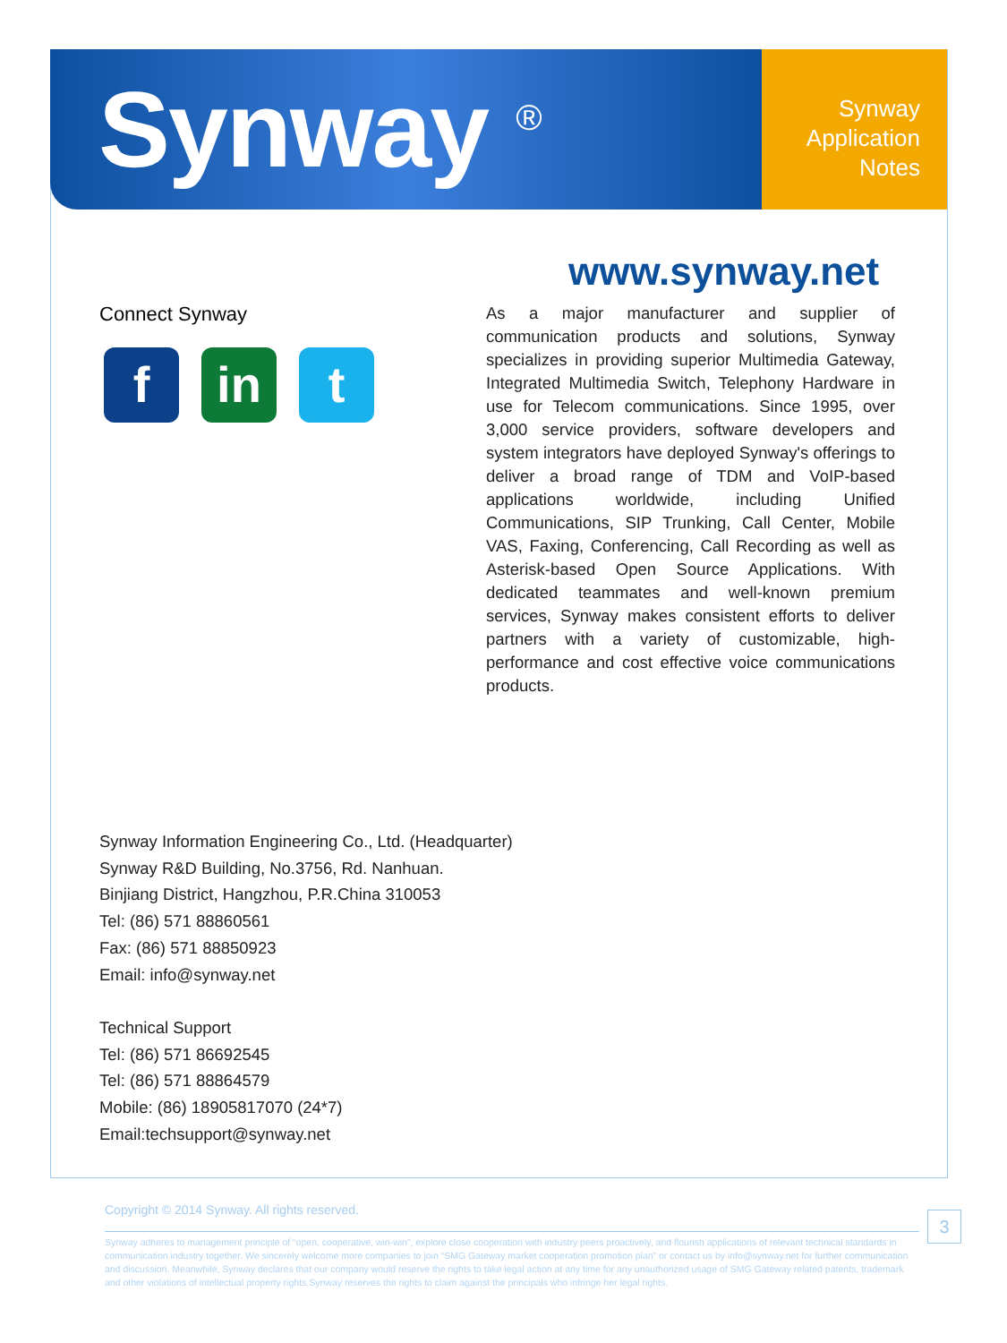Synway <sup>®</sup>
Synway
Application
Notes
www.synway.net
Connect Synway
f in t
As a major manufacturer and supplier of communication products and solutions, Synway specializes in providing superior Multimedia Gateway, Integrated Multimedia Switch, Telephony Hardware in use for Telecom communications. Since 1995, over 3,000 service providers, software developers and system integrators have deployed Synway's offerings to deliver a broad range of TDM and VoIP-based applications worldwide, including Unified Communications, SIP Trunking, Call Center, Mobile VAS, Faxing, Conferencing, Call Recording as well as Asterisk-based Open Source Applications. With dedicated teammates and well-known premium services, Synway makes consistent efforts to deliver partners with a variety of customizable, high-performance and cost effective voice communications products.
Synway Information Engineering Co., Ltd. (Headquarter)
Synway R&D Building, No.3756, Rd. Nanhuan.
Binjiang District, Hangzhou, P.R.China 310053
Tel: (86) 571 88860561
Fax: (86) 571 88850923
Email: info@synway.net
Technical Support
Tel: (86) 571 86692545
Tel: (86) 571 88864579
Mobile: (86) 18905817070 (24*7)
Email:techsupport@synway.net
Copyright © 2014 Synway. All rights reserved.
Synway adheres to management principle of “open, cooperative, win-win”; explore close cooperation with industry peers proactively, and flourish applications of relevant technical standards in communication industry together. We sincerely welcome more companies to join “SMG Gateway market cooperation promotion plan” or contact us by info@synway.net for further communication and discussion. Meanwhile, Synway declares that our company would reserve the rights to take legal action at any time for any unauthorized usage of SMG Gateway related patents, trademark and other violations of intellectual property rights.Synway reserves the rights to claim against the principals who infringe her legal rights.
3